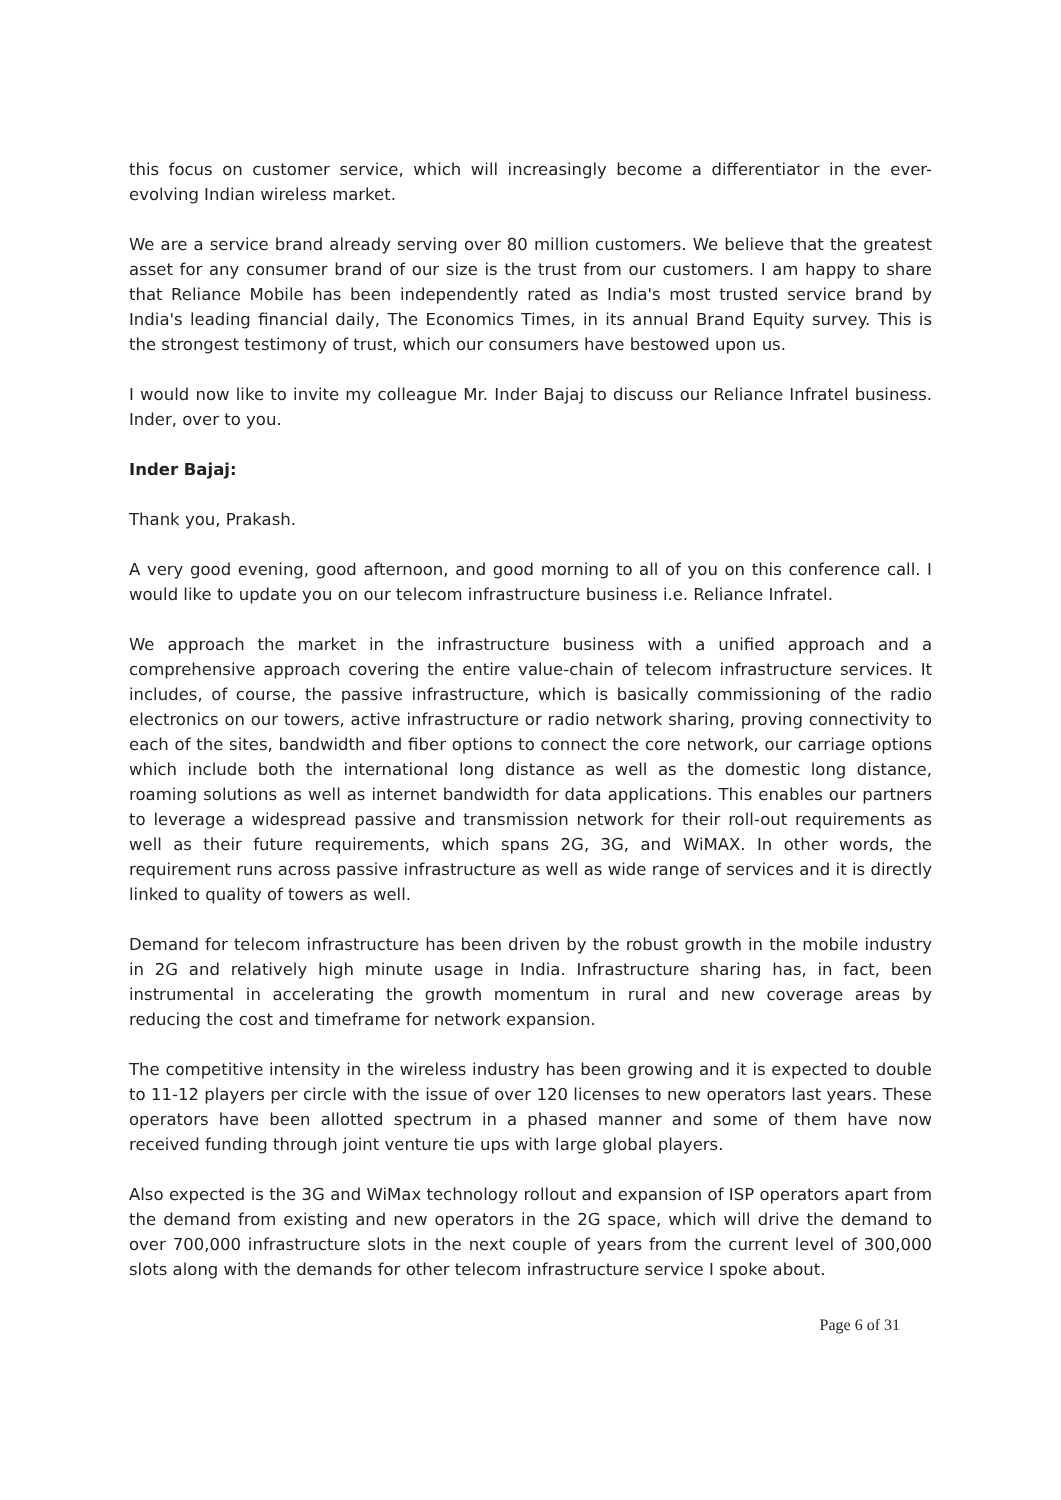this focus on customer service, which will increasingly become a differentiator in the ever-evolving Indian wireless market.
We are a service brand already serving over 80 million customers. We believe that the greatest asset for any consumer brand of our size is the trust from our customers. I am happy to share that Reliance Mobile has been independently rated as India's most trusted service brand by India's leading financial daily, The Economics Times, in its annual Brand Equity survey. This is the strongest testimony of trust, which our consumers have bestowed upon us.
I would now like to invite my colleague Mr. Inder Bajaj to discuss our Reliance Infratel business. Inder, over to you.
Inder Bajaj:
Thank you, Prakash.
A very good evening, good afternoon, and good morning to all of you on this conference call. I would like to update you on our telecom infrastructure business i.e. Reliance Infratel.
We approach the market in the infrastructure business with a unified approach and a comprehensive approach covering the entire value-chain of telecom infrastructure services. It includes, of course, the passive infrastructure, which is basically commissioning of the radio electronics on our towers, active infrastructure or radio network sharing, proving connectivity to each of the sites, bandwidth and fiber options to connect the core network, our carriage options which include both the international long distance as well as the domestic long distance, roaming solutions as well as internet bandwidth for data applications. This enables our partners to leverage a widespread passive and transmission network for their roll-out requirements as well as their future requirements, which spans 2G, 3G, and WiMAX. In other words, the requirement runs across passive infrastructure as well as wide range of services and it is directly linked to quality of towers as well.
Demand for telecom infrastructure has been driven by the robust growth in the mobile industry in 2G and relatively high minute usage in India. Infrastructure sharing has, in fact, been instrumental in accelerating the growth momentum in rural and new coverage areas by reducing the cost and timeframe for network expansion.
The competitive intensity in the wireless industry has been growing and it is expected to double to 11-12 players per circle with the issue of over 120 licenses to new operators last years. These operators have been allotted spectrum in a phased manner and some of them have now received funding through joint venture tie ups with large global players.
Also expected is the 3G and WiMax technology rollout and expansion of ISP operators apart from the demand from existing and new operators in the 2G space, which will drive the demand to over 700,000 infrastructure slots in the next couple of years from the current level of 300,000 slots along with the demands for other telecom infrastructure service I spoke about.
Page 6 of 31